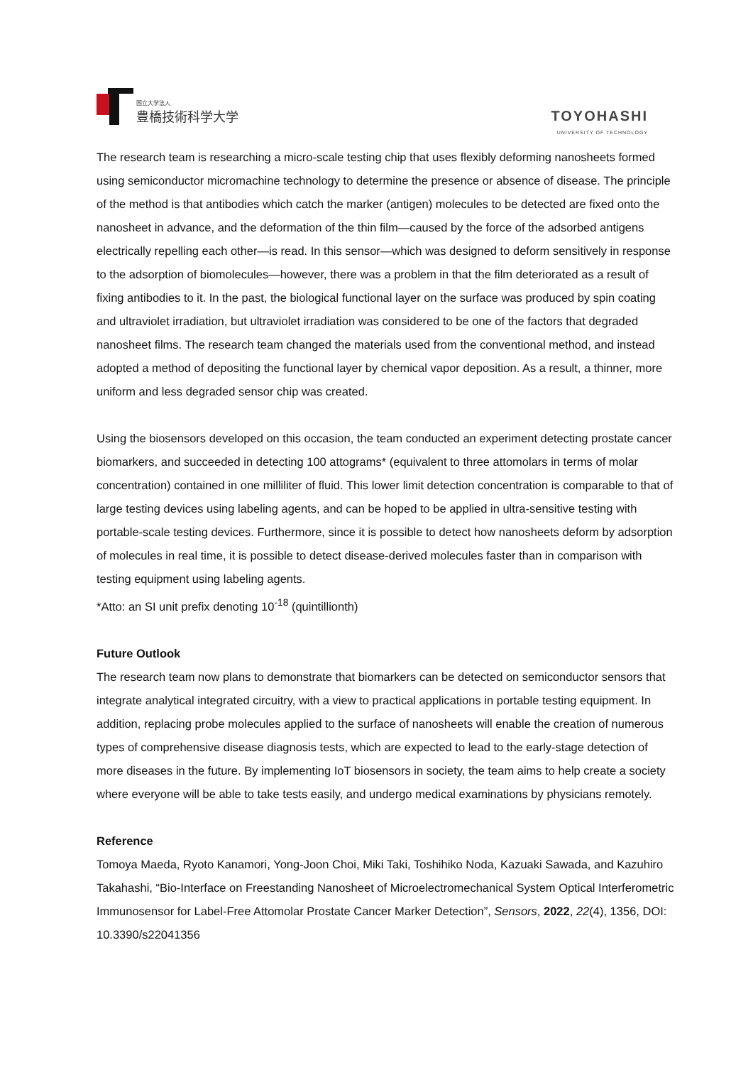国立大学法人
豊橋技術科学大学
TOYOHASHI
UNIVERSITY OF TECHNOLOGY
The research team is researching a micro-scale testing chip that uses flexibly deforming nanosheets formed using semiconductor micromachine technology to determine the presence or absence of disease. The principle of the method is that antibodies which catch the marker (antigen) molecules to be detected are fixed onto the nanosheet in advance, and the deformation of the thin film—caused by the force of the adsorbed antigens electrically repelling each other—is read. In this sensor—which was designed to deform sensitively in response to the adsorption of biomolecules—however, there was a problem in that the film deteriorated as a result of fixing antibodies to it. In the past, the biological functional layer on the surface was produced by spin coating and ultraviolet irradiation, but ultraviolet irradiation was considered to be one of the factors that degraded nanosheet films. The research team changed the materials used from the conventional method, and instead adopted a method of depositing the functional layer by chemical vapor deposition. As a result, a thinner, more uniform and less degraded sensor chip was created.
Using the biosensors developed on this occasion, the team conducted an experiment detecting prostate cancer biomarkers, and succeeded in detecting 100 attograms* (equivalent to three attomolars in terms of molar concentration) contained in one milliliter of fluid. This lower limit detection concentration is comparable to that of large testing devices using labeling agents, and can be hoped to be applied in ultra-sensitive testing with portable-scale testing devices. Furthermore, since it is possible to detect how nanosheets deform by adsorption of molecules in real time, it is possible to detect disease-derived molecules faster than in comparison with testing equipment using labeling agents.
*Atto: an SI unit prefix denoting 10<sup>-18</sup> (quintillionth)
Future Outlook
The research team now plans to demonstrate that biomarkers can be detected on semiconductor sensors that integrate analytical integrated circuitry, with a view to practical applications in portable testing equipment. In addition, replacing probe molecules applied to the surface of nanosheets will enable the creation of numerous types of comprehensive disease diagnosis tests, which are expected to lead to the early-stage detection of more diseases in the future. By implementing IoT biosensors in society, the team aims to help create a society where everyone will be able to take tests easily, and undergo medical examinations by physicians remotely.
Reference
Tomoya Maeda, Ryoto Kanamori, Yong-Joon Choi, Miki Taki, Toshihiko Noda, Kazuaki Sawada, and Kazuhiro Takahashi, “Bio-Interface on Freestanding Nanosheet of Microelectromechanical System Optical Interferometric Immunosensor for Label-Free Attomolar Prostate Cancer Marker Detection”, Sensors, 2022, 22(4), 1356, DOI: 10.3390/s22041356